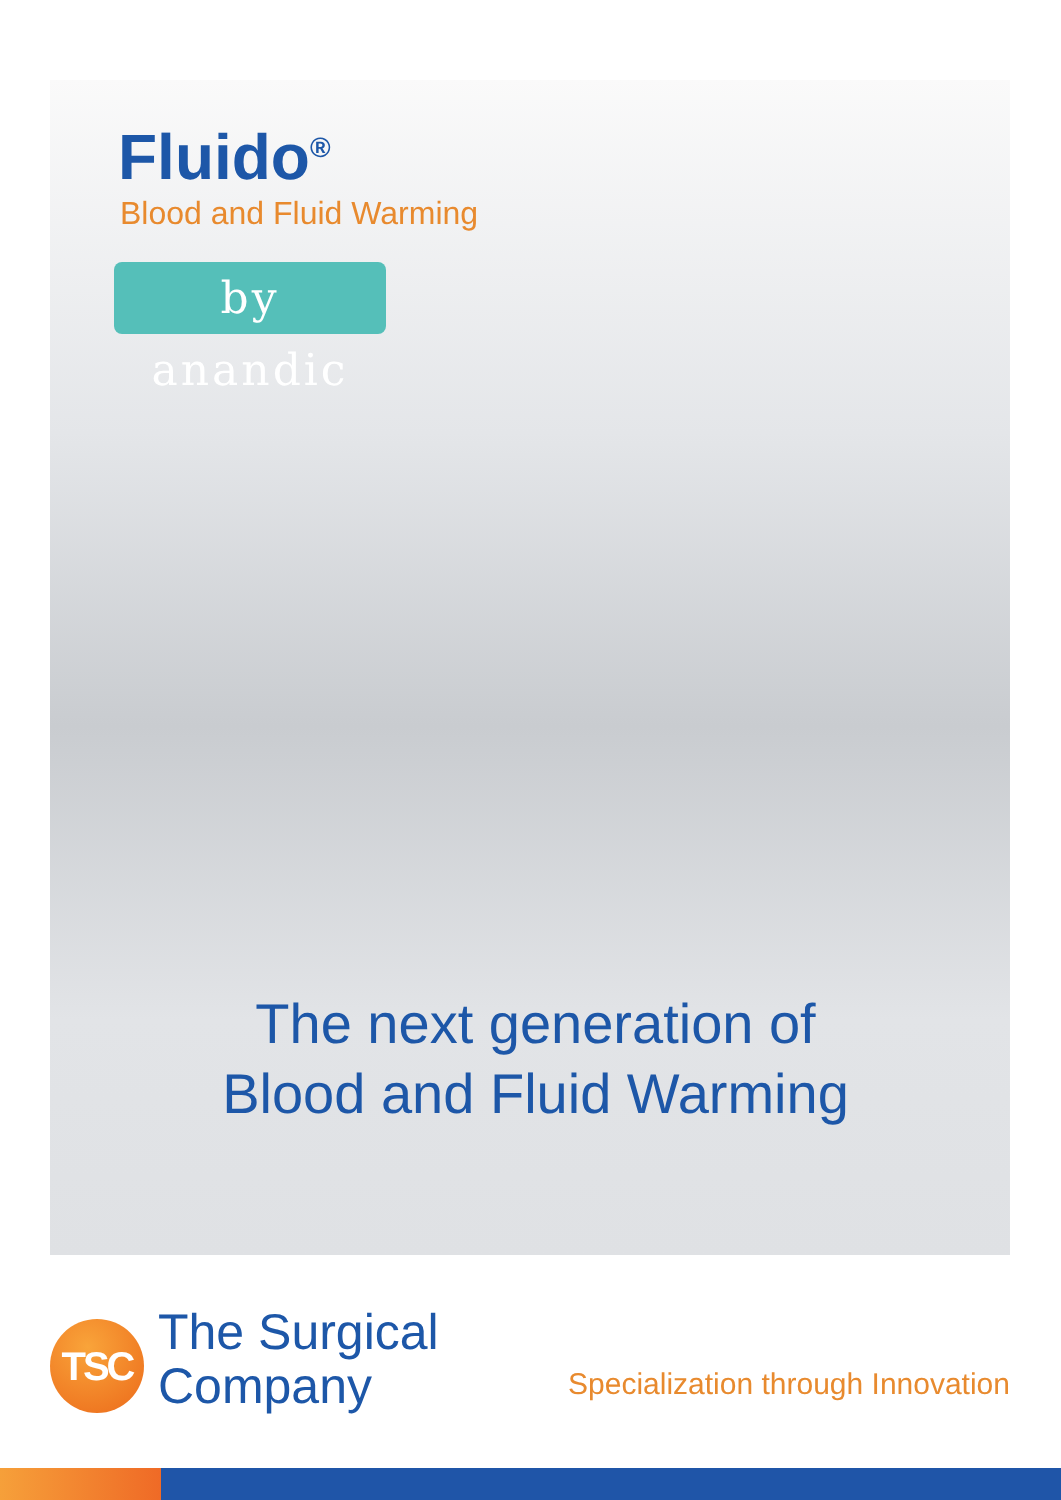Fluido<sup>®</sup>
Blood and Fluid Warming
by anandic
The next generation of
Blood and Fluid Warming
TSC
The Surgical
Company
Specialization through Innovation